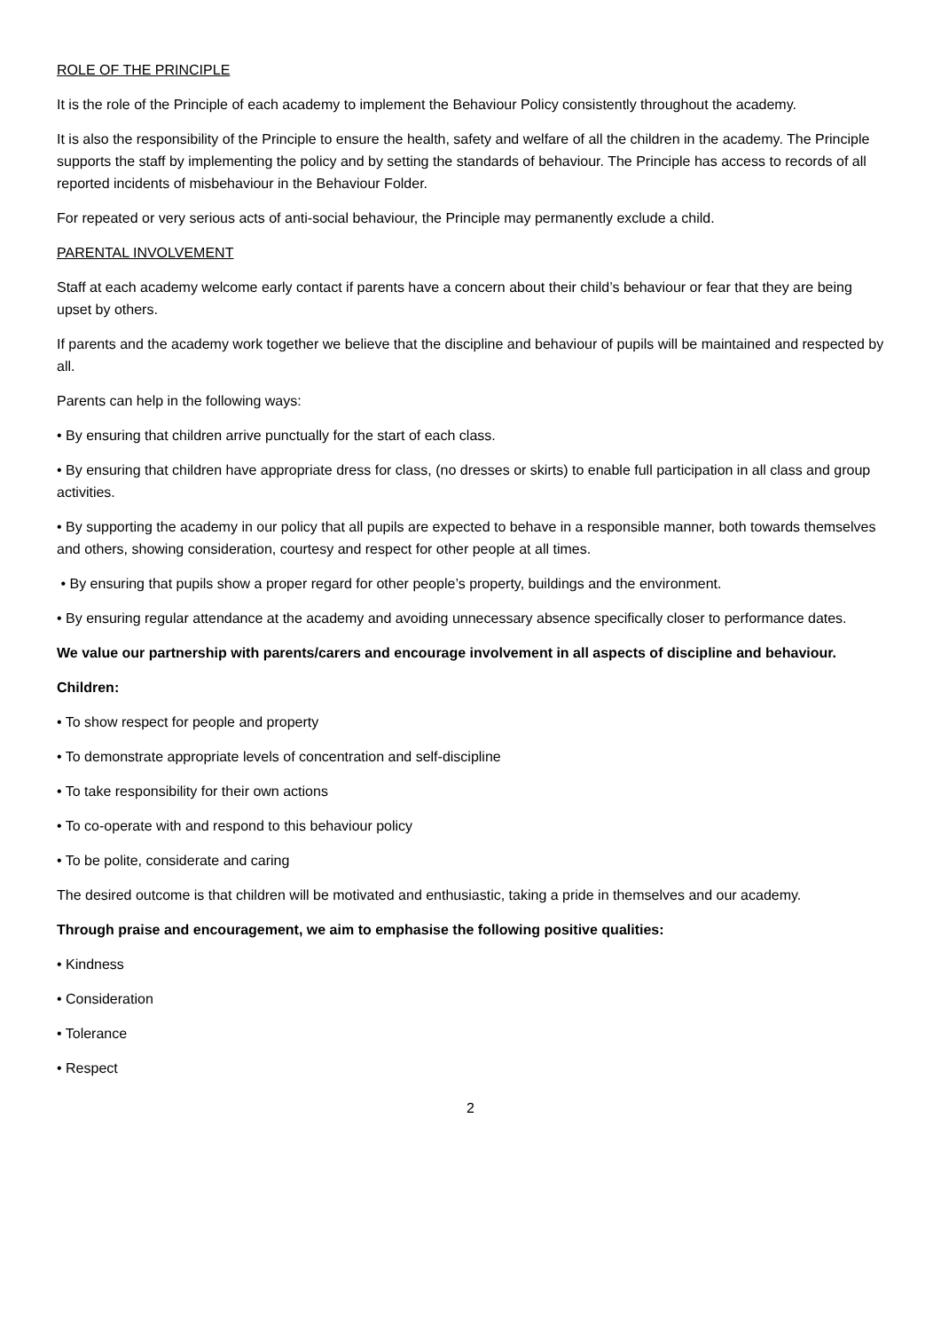ROLE OF THE PRINCIPLE
It is the role of the Principle of each academy to implement the Behaviour Policy consistently throughout the academy.
It is also the responsibility of the Principle to ensure the health, safety and welfare of all the children in the academy. The Principle supports the staff by implementing the policy and by setting the standards of behaviour. The Principle has access to records of all reported incidents of misbehaviour in the Behaviour Folder.
For repeated or very serious acts of anti-social behaviour, the Principle may permanently exclude a child.
PARENTAL INVOLVEMENT
Staff at each academy welcome early contact if parents have a concern about their child’s behaviour or fear that they are being upset by others.
If parents and the academy work together we believe that the discipline and behaviour of pupils will be maintained and respected by all.
Parents can help in the following ways:
• By ensuring that children arrive punctually for the start of each class.
• By ensuring that children have appropriate dress for class, (no dresses or skirts) to enable full participation in all class and group activities.
• By supporting the academy in our policy that all pupils are expected to behave in a responsible manner, both towards themselves and others, showing consideration, courtesy and respect for other people at all times.
• By ensuring that pupils show a proper regard for other people’s property, buildings and the environment.
• By ensuring regular attendance at the academy and avoiding unnecessary absence specifically closer to performance dates.
We value our partnership with parents/carers and encourage involvement in all aspects of discipline and behaviour.
Children:
• To show respect for people and property
• To demonstrate appropriate levels of concentration and self-discipline
• To take responsibility for their own actions
• To co-operate with and respond to this behaviour policy
• To be polite, considerate and caring
The desired outcome is that children will be motivated and enthusiastic, taking a pride in themselves and our academy.
Through praise and encouragement, we aim to emphasise the following positive qualities:
• Kindness
• Consideration
• Tolerance
• Respect
2